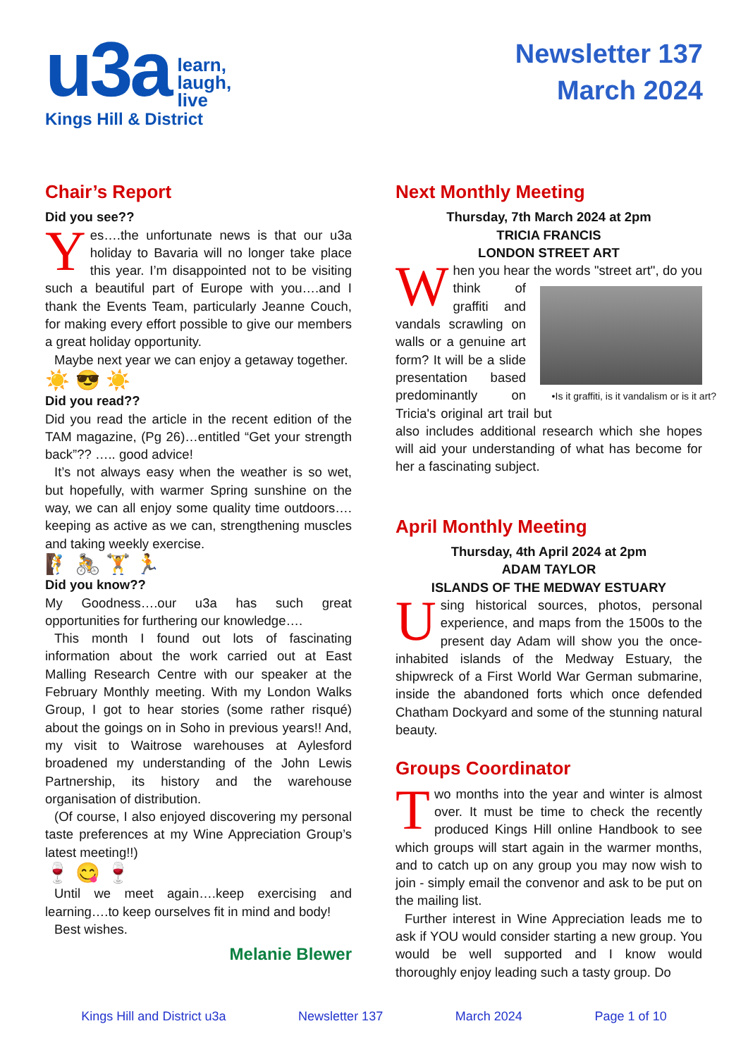u3a learn,
laugh,
live
Kings Hill & District
Newsletter 137
March 2024
Chair’s Report
Did you see??
Yes….the unfortunate news is that our u3a holiday to Bavaria will no longer take place this year. I’m disappointed not to be visiting such a beautiful part of Europe with you….and I thank the Events Team, particularly Jeanne Couch, for making every effort possible to give our members a great holiday opportunity.
Maybe next year we can enjoy a getaway together.
☀️ 😎 ☀️
Did you read??
Did you read the article in the recent edition of the TAM magazine, (Pg 26)…entitled “Get your strength back”?? ….. good advice!
It’s not always easy when the weather is so wet, but hopefully, with warmer Spring sunshine on the way, we can all enjoy some quality time outdoors…. keeping as active as we can, strengthening muscles and taking weekly exercise.
🧗 🚴 🏋️ 🏃
Did you know??
My Goodness….our u3a has such great opportunities for furthering our knowledge….
This month I found out lots of fascinating information about the work carried out at East Malling Research Centre with our speaker at the February Monthly meeting. With my London Walks Group, I got to hear stories (some rather risqué) about the goings on in Soho in previous years!! And, my visit to Waitrose warehouses at Aylesford broadened my understanding of the John Lewis Partnership, its history and the warehouse organisation of distribution.
(Of course, I also enjoyed discovering my personal taste preferences at my Wine Appreciation Group’s latest meeting!!)
🍷 😋 🍷
Until we meet again….keep exercising and learning….to keep ourselves fit in mind and body!
Best wishes.
Melanie Blewer
Next Monthly Meeting
Thursday, 7th March 2024 at 2pm
TRICIA FRANCIS
LONDON STREET ART
When you hear the words "street art", do you think of •Is it graffiti, is it vandalism or is it art? graffiti and vandals scrawling on walls or a genuine art form? It will be a slide presentation based predominantly on Tricia's original art trail but also includes additional research which she hopes will aid your understanding of what has become for her a fascinating subject.
April Monthly Meeting
Thursday, 4th April 2024 at 2pm
ADAM TAYLOR
ISLANDS OF THE MEDWAY ESTUARY
Using historical sources, photos, personal experience, and maps from the 1500s to the present day Adam will show you the once-inhabited islands of the Medway Estuary, the shipwreck of a First World War German submarine, inside the abandoned forts which once defended Chatham Dockyard and some of the stunning natural beauty.
Groups Coordinator
Two months into the year and winter is almost over. It must be time to check the recently produced Kings Hill online Handbook to see which groups will start again in the warmer months, and to catch up on any group you may now wish to join - simply email the convenor and ask to be put on the mailing list.
Further interest in Wine Appreciation leads me to ask if YOU would consider starting a new group. You would be well supported and I know would thoroughly enjoy leading such a tasty group. Do
Kings Hill and District u3a Newsletter 137 March 2024 Page 1 of 10